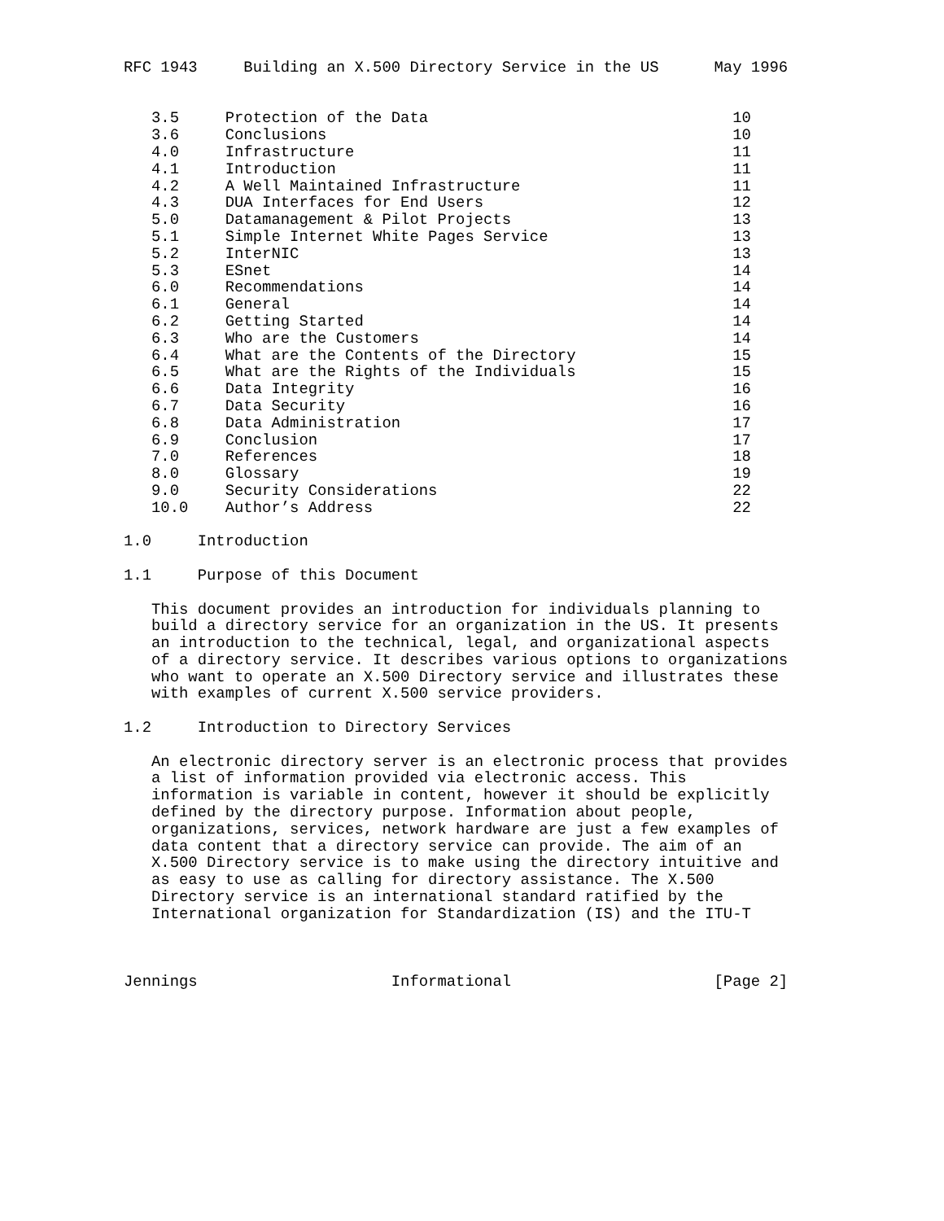RFC 1943     Building an X.500 Directory Service in the US      May 1996


   3.5     Protection of the Data                                 10
   3.6     Conclusions                                            10
   4.0     Infrastructure                                         11
   4.1     Introduction                                           11
   4.2     A Well Maintained Infrastructure                       11
   4.3     DUA Interfaces for End Users                           12
   5.0     Datamanagement & Pilot Projects                        13
   5.1     Simple Internet White Pages Service                    13
   5.2     InterNIC                                               13
   5.3     ESnet                                                  14
   6.0     Recommendations                                        14
   6.1     General                                                14
   6.2     Getting Started                                        14
   6.3     Who are the Customers                                  14
   6.4     What are the Contents of the Directory                 15
   6.5     What are the Rights of the Individuals                 15
   6.6     Data Integrity                                         16
   6.7     Data Security                                          16
   6.8     Data Administration                                    17
   6.9     Conclusion                                             17
   7.0     References                                             18
   8.0     Glossary                                               19
   9.0     Security Considerations                                22
   10.0    Author’s Address                                       22

1.0     Introduction

1.1     Purpose of this Document

   This document provides an introduction for individuals planning to
   build a directory service for an organization in the US. It presents
   an introduction to the technical, legal, and organizational aspects
   of a directory service. It describes various options to organizations
   who want to operate an X.500 Directory service and illustrates these
   with examples of current X.500 service providers.

1.2     Introduction to Directory Services

   An electronic directory server is an electronic process that provides
   a list of information provided via electronic access. This
   information is variable in content, however it should be explicitly
   defined by the directory purpose. Information about people,
   organizations, services, network hardware are just a few examples of
   data content that a directory service can provide. The aim of an
   X.500 Directory service is to make using the directory intuitive and
   as easy to use as calling for directory assistance. The X.500
   Directory service is an international standard ratified by the
   International organization for Standardization (IS) and the ITU-T



Jennings                     Informational                      [Page 2]